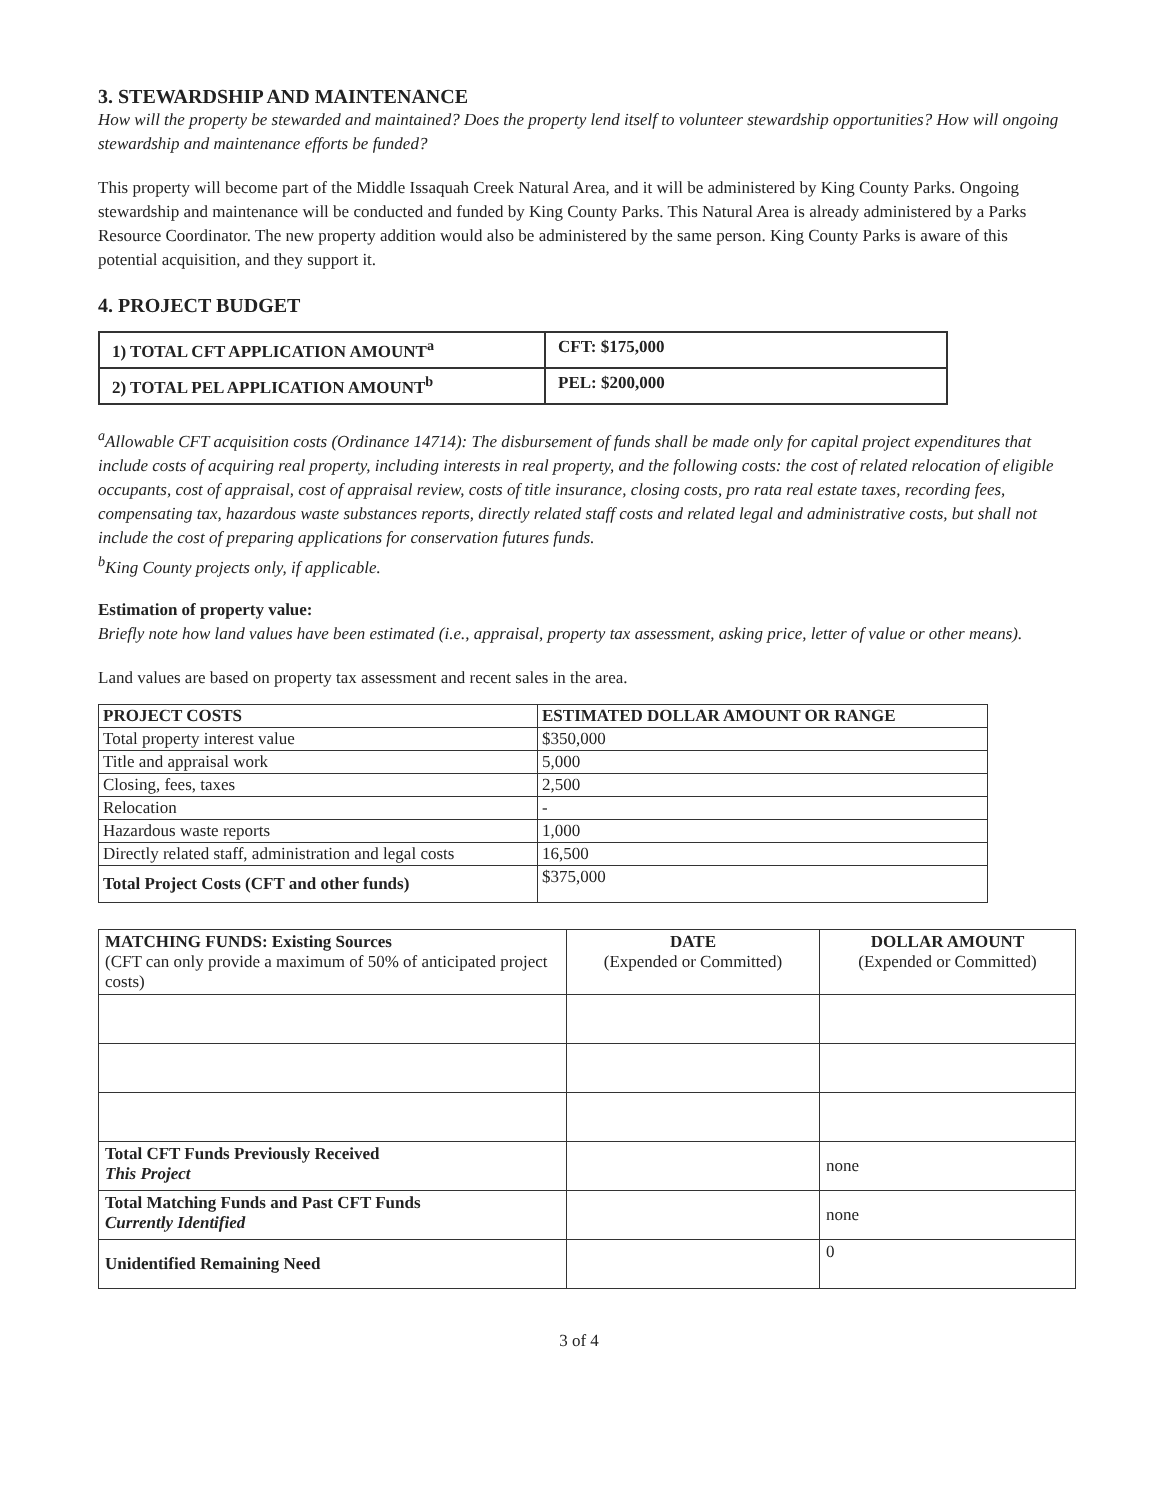3. STEWARDSHIP AND MAINTENANCE
How will the property be stewarded and maintained? Does the property lend itself to volunteer stewardship opportunities? How will ongoing stewardship and maintenance efforts be funded?
This property will become part of the Middle Issaquah Creek Natural Area, and it will be administered by King County Parks. Ongoing stewardship and maintenance will be conducted and funded by King County Parks. This Natural Area is already administered by a Parks Resource Coordinator. The new property addition would also be administered by the same person. King County Parks is aware of this potential acquisition, and they support it.
4. PROJECT BUDGET
| 1) TOTAL CFT APPLICATION AMOUNT<sup>a</sup> | CFT: $175,000 |
| 2) TOTAL PEL APPLICATION AMOUNT<sup>b</sup> | PEL: $200,000 |
<sup>a</sup> Allowable CFT acquisition costs (Ordinance 14714): The disbursement of funds shall be made only for capital project expenditures that include costs of acquiring real property, including interests in real property, and the following costs: the cost of related relocation of eligible occupants, cost of appraisal, cost of appraisal review, costs of title insurance, closing costs, pro rata real estate taxes, recording fees, compensating tax, hazardous waste substances reports, directly related staff costs and related legal and administrative costs, but shall not include the cost of preparing applications for conservation futures funds.
<sup>b</sup> King County projects only, if applicable.
Estimation of property value:
Briefly note how land values have been estimated (i.e., appraisal, property tax assessment, asking price, letter of value or other means).
Land values are based on property tax assessment and recent sales in the area.
| PROJECT COSTS | ESTIMATED DOLLAR AMOUNT OR RANGE |
| --- | --- |
| Total property interest value | $350,000 |
| Title and appraisal work | 5,000 |
| Closing, fees, taxes | 2,500 |
| Relocation | - |
| Hazardous waste reports | 1,000 |
| Directly related staff, administration and legal costs | 16,500 |
| Total Project Costs (CFT and other funds) | $375,000 |
| MATCHING FUNDS: Existing Sources (CFT can only provide a maximum of 50% of anticipated project costs) | DATE (Expended or Committed) | DOLLAR AMOUNT (Expended or Committed) |
| --- | --- | --- |
| Total CFT Funds Previously Received This Project | | none |
| Total Matching Funds and Past CFT Funds Currently Identified | | none |
| Unidentified Remaining Need | | 0 |
3 of 4